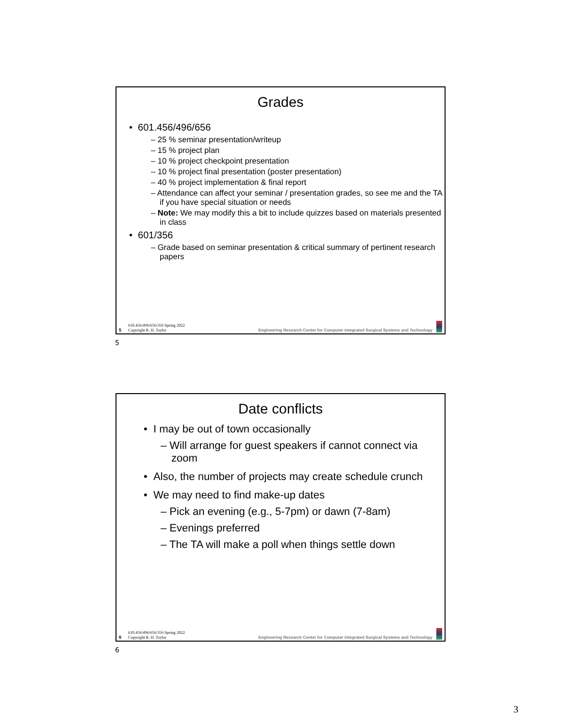Grades
• 601.456/496/656
– 25 % seminar presentation/writeup
– 15 % project plan
– 10 % project checkpoint presentation
– 10 % project final presentation (poster presentation)
– 40 % project implementation & final report
– Attendance can affect your seminar / presentation grades, so see me and the TA if you have special situation or needs
– Note: We may modify this a bit to include quizzes based on materials presented in class
• 601/356
– Grade based on seminar presentation & critical summary of pertinent research papers
5
610.456/496/656/356 Spring 2022
Copyright R. H. Taylor
Engineering Research Center for Computer Integrated Surgical Systems and Technology
5
Date conflicts
• I may be out of town occasionally
– Will arrange for guest speakers if cannot connect via zoom
• Also, the number of projects may create schedule crunch
• We may need to find make-up dates
– Pick an evening (e.g., 5-7pm) or dawn (7-8am)
– Evenings preferred
– The TA will make a poll when things settle down
6
610.456/496/656/356 Spring 2022
Copyright R. H. Taylor
Engineering Research Center for Computer Integrated Surgical Systems and Technology
6
3